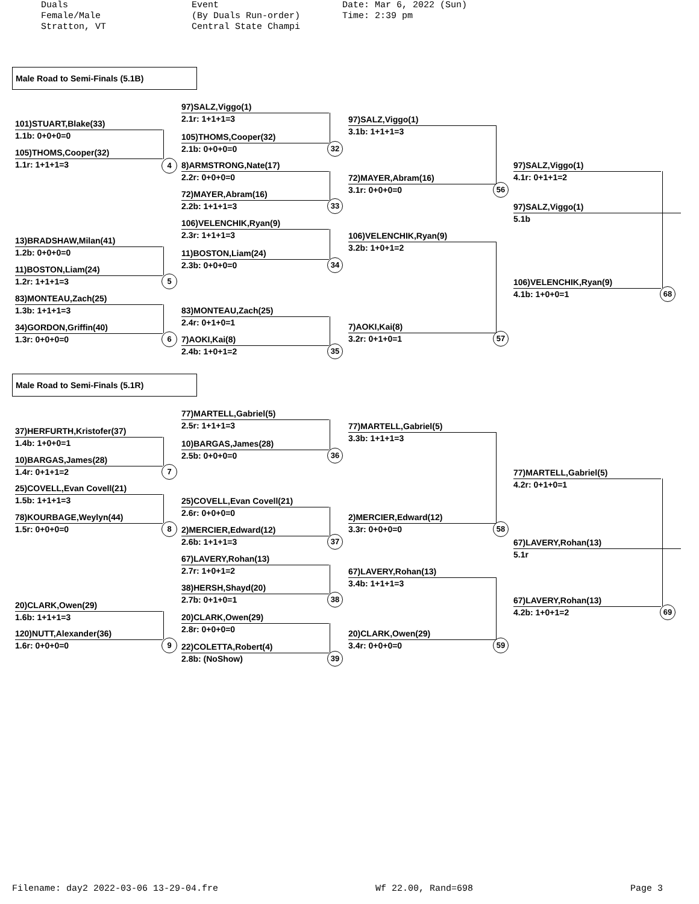Duals
Female/Male
Stratton, VT
Event
(By Duals Run-order)
Central State Champi
Date: Mar 6, 2022 (Sun)
Time: 2:39 pm
Male Road to Semi-Finals (5.1B)
101)STUART,Blake(33)
1.1b: 0+0+0=0
105)THOMS,Cooper(32)
1.1r: 1+1+1=3
4
13)BRADSHAW,Milan(41)
1.2b: 0+0+0=0
11)BOSTON,Liam(24)
1.2r: 1+1+1=3
5
83)MONTEAU,Zach(25)
1.3b: 1+1+1=3
34)GORDON,Griffin(40)
1.3r: 0+0+0=0
6
97)SALZ,Viggo(1)
2.1r: 1+1+1=3
105)THOMS,Cooper(32)
2.1b: 0+0+0=0
32
8)ARMSTRONG,Nate(17)
2.2r: 0+0+0=0
72)MAYER,Abram(16)
2.2b: 1+1+1=3
33
106)VELENCHIK,Ryan(9)
2.3r: 1+1+1=3
11)BOSTON,Liam(24)
2.3b: 0+0+0=0
34
83)MONTEAU,Zach(25)
2.4r: 0+1+0=1
7)AOKI,Kai(8)
2.4b: 1+0+1=2
35
97)SALZ,Viggo(1)
3.1b: 1+1+1=3
72)MAYER,Abram(16)
3.1r: 0+0+0=0
56
106)VELENCHIK,Ryan(9)
3.2b: 1+0+1=2
7)AOKI,Kai(8)
3.2r: 0+1+0=1
57
97)SALZ,Viggo(1)
4.1r: 0+1+1=2
97)SALZ,Viggo(1)
5.1b
106)VELENCHIK,Ryan(9)
4.1b: 1+0+0=1
68
Male Road to Semi-Finals (5.1R)
37)HERFURTH,Kristofer(37)
1.4b: 1+0+0=1
10)BARGAS,James(28)
1.4r: 0+1+1=2
7
25)COVELL,Evan Covell(21)
1.5b: 1+1+1=3
78)KOURBAGE,Weylyn(44)
1.5r: 0+0+0=0
8
20)CLARK,Owen(29)
1.6b: 1+1+1=3
120)NUTT,Alexander(36)
1.6r: 0+0+0=0
9
77)MARTELL,Gabriel(5)
2.5r: 1+1+1=3
10)BARGAS,James(28)
2.5b: 0+0+0=0
36
25)COVELL,Evan Covell(21)
2.6r: 0+0+0=0
2)MERCIER,Edward(12)
2.6b: 1+1+1=3
37
67)LAVERY,Rohan(13)
2.7r: 1+0+1=2
38)HERSH,Shayd(20)
2.7b: 0+1+0=1
38
20)CLARK,Owen(29)
2.8r: 0+0+0=0
22)COLETTA,Robert(4)
2.8b: (NoShow)
39
77)MARTELL,Gabriel(5)
3.3b: 1+1+1=3
2)MERCIER,Edward(12)
3.3r: 0+0+0=0
58
67)LAVERY,Rohan(13)
3.4b: 1+1+1=3
20)CLARK,Owen(29)
3.4r: 0+0+0=0
59
77)MARTELL,Gabriel(5)
4.2r: 0+1+0=1
67)LAVERY,Rohan(13)
5.1r
67)LAVERY,Rohan(13)
4.2b: 1+0+1=2
69
Filename: day2 2022-03-06 13-29-04.fre Wf 22.00, Rand=698 Page 3